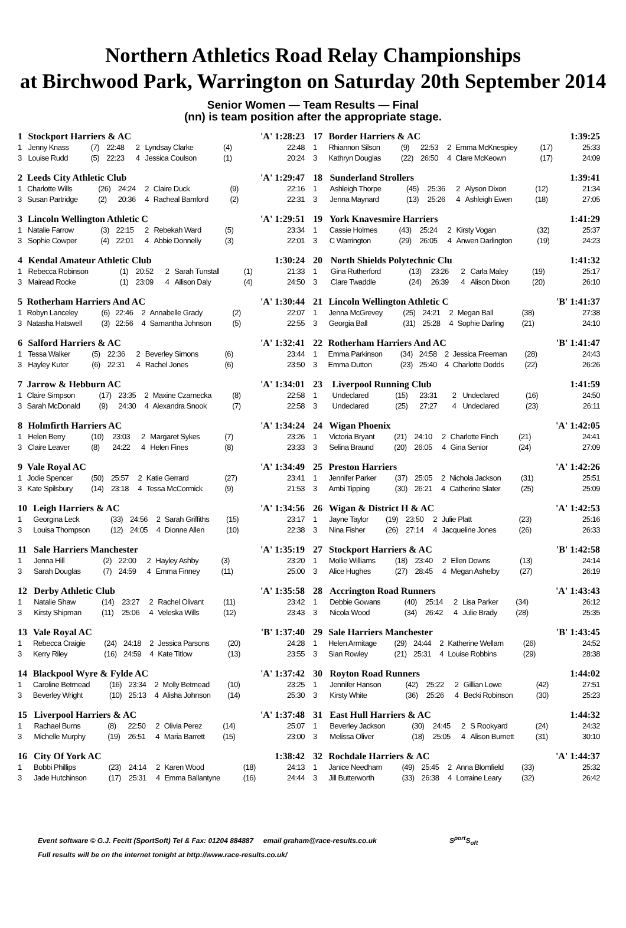Northern Athletics Road Relay Championships
at Birchwood Park, Warrington on Saturday 20th September 2014
Senior Women — Team Results — Final
(nn) is team position after the appropriate stage.
| 1 | Stockport Harriers & AC | | | | | | 'A' 1:28:23 |
| 1 | Jenny Knass | (7) | 22:48 | 2 | Lyndsay Clarke | (4) | 22:48 |
| 3 | Louise Rudd | (5) | 22:23 | 4 | Jessica Coulson | (1) | 20:24 |
| 2 | Leeds City Athletic Club | | | | | | 'A' 1:29:47 |
| 1 | Charlotte Wills | (26) | 24:24 | 2 | Claire Duck | (9) | 22:16 |
| 3 | Susan Partridge | (2) | 20:36 | 4 | Racheal Bamford | (2) | 22:31 |
| 3 | Lincoln Wellington Athletic C | | | | | | 'A' 1:29:51 |
| 1 | Natalie Farrow | (3) | 22:15 | 2 | Rebekah Ward | (5) | 23:34 |
| 3 | Sophie Cowper | (4) | 22:01 | 4 | Abbie Donnelly | (3) | 22:01 |
| 4 | Kendal Amateur Athletic Club | | | | | | 1:30:24 |
| 1 | Rebecca Robinson | (1) | 20:52 | 2 | Sarah Tunstall | (1) | 21:33 |
| 3 | Mairead Rocke | (1) | 23:09 | 4 | Allison Daly | (4) | 24:50 |
| 5 | Rotherham Harriers And AC | | | | | | 'A' 1:30:44 |
| 1 | Robyn Lanceley | (6) | 22:46 | 2 | Annabelle Grady | (2) | 22:07 |
| 3 | Natasha Hatswell | (3) | 22:56 | 4 | Samantha Johnson | (5) | 22:55 |
| 6 | Salford Harriers & AC | | | | | | 'A' 1:32:41 |
| 1 | Tessa Walker | (5) | 22:36 | 2 | Beverley Simons | (6) | 23:44 |
| 3 | Hayley Kuter | (6) | 22:31 | 4 | Rachel Jones | (6) | 23:50 |
| 7 | Jarrow & Hebburn AC | | | | | | 'A' 1:34:01 |
| 1 | Claire Simpson | (17) | 23:35 | 2 | Maxine Czarnecka | (8) | 22:58 |
| 3 | Sarah McDonald | (9) | 24:30 | 4 | Alexandra Snook | (7) | 22:58 |
| 8 | Holmfirth Harriers AC | | | | | | 'A' 1:34:24 |
| 1 | Helen Berry | (10) | 23:03 | 2 | Margaret Sykes | (7) | 23:26 |
| 3 | Claire Leaver | (8) | 24:22 | 4 | Helen Fines | (8) | 23:33 |
| 9 | Vale Royal AC | | | | | | 'A' 1:34:49 |
| 1 | Jodie Spencer | (50) | 25:57 | 2 | Katie Gerrard | (27) | 23:41 |
| 3 | Kate Spilsbury | (14) | 23:18 | 4 | Tessa McCormick | (9) | 21:53 |
| 10 | Leigh Harriers & AC | | | | | | 'A' 1:34:56 |
| 1 | Georgina Leck | (33) | 24:56 | 2 | Sarah Griffiths | (15) | 23:17 |
| 3 | Louisa Thompson | (12) | 24:05 | 4 | Dionne Allen | (10) | 22:38 |
| 11 | Sale Harriers Manchester | | | | | | 'A' 1:35:19 |
| 1 | Jenna Hill | (2) | 22:00 | 2 | Hayley Ashby | (3) | 23:20 |
| 3 | Sarah Douglas | (7) | 24:59 | 4 | Emma Finney | (11) | 25:00 |
| 12 | Derby Athletic Club | | | | | | 'A' 1:35:58 |
| 1 | Natalie Shaw | (14) | 23:27 | 2 | Rachel Olivant | (11) | 23:42 |
| 3 | Kirsty Shipman | (11) | 25:06 | 4 | Veleska Wills | (12) | 23:43 |
| 13 | Vale Royal AC | | | | | | 'B' 1:37:40 |
| 1 | Rebecca Craigie | (24) | 24:18 | 2 | Jessica Parsons | (20) | 24:28 |
| 3 | Kerry Riley | (16) | 24:59 | 4 | Kate Titlow | (13) | 23:55 |
| 14 | Blackpool Wyre & Fylde AC | | | | | | 'A' 1:37:42 |
| 1 | Caroline Betmead | (16) | 23:34 | 2 | Molly Betmead | (10) | 23:25 |
| 3 | Beverley Wright | (10) | 25:13 | 4 | Alisha Johnson | (14) | 25:30 |
| 15 | Liverpool Harriers & AC | | | | | | 'A' 1:37:48 |
| 1 | Rachael Burns | (8) | 22:50 | 2 | Olivia Perez | (14) | 25:07 |
| 3 | Michelle Murphy | (19) | 26:51 | 4 | Maria Barrett | (15) | 23:00 |
| 16 | City Of York AC | | | | | | 1:38:42 |
| 1 | Bobbi Phillips | (23) | 24:14 | 2 | Karen Wood | (18) | 24:13 |
| 3 | Jade Hutchinson | (17) | 25:31 | 4 | Emma Ballantyne | (16) | 24:44 |
| 17 | Border Harriers & AC | | | | | | 1:39:25 |
| 1 | Rhiannon Silson | (9) | 22:53 | 2 | Emma McKnespiey | (17) | 25:33 |
| 3 | Kathryn Douglas | (22) | 26:50 | 4 | Clare McKeown | (17) | 24:09 |
| 18 | Sunderland Strollers | | | | | | 1:39:41 |
| 1 | Ashleigh Thorpe | (45) | 25:36 | 2 | Alyson Dixon | (12) | 21:34 |
| 3 | Jenna Maynard | (13) | 25:26 | 4 | Ashleigh Ewen | (18) | 27:05 |
| 19 | York Knavesmire Harriers | | | | | | 1:41:29 |
| 1 | Cassie Holmes | (43) | 25:24 | 2 | Kirsty Vogan | (32) | 25:37 |
| 3 | C Warrington | (29) | 26:05 | 4 | Anwen Darlington | (19) | 24:23 |
| 20 | North Shields Polytechnic Clu | | | | | | 1:41:32 |
| 1 | Gina Rutherford | (13) | 23:26 | 2 | Carla Maley | (19) | 25:17 |
| 3 | Clare Twaddle | (24) | 26:39 | 4 | Alison Dixon | (20) | 26:10 |
| 21 | Lincoln Wellington Athletic C | | | | | | 'B' 1:41:37 |
| 1 | Jenna McGrevey | (25) | 24:21 | 2 | Megan Ball | (38) | 27:38 |
| 3 | Georgia Ball | (31) | 25:28 | 4 | Sophie Darling | (21) | 24:10 |
| 22 | Rotherham Harriers And AC | | | | | | 'B' 1:41:47 |
| 1 | Emma Parkinson | (34) | 24:58 | 2 | Jessica Freeman | (28) | 24:43 |
| 3 | Emma Dutton | (23) | 25:40 | 4 | Charlotte Dodds | (22) | 26:26 |
| 23 | Liverpool Running Club | | | | | | 1:41:59 |
| 1 | Undeclared | (15) | 23:31 | 2 | Undeclared | (16) | 24:50 |
| 3 | Undeclared | (25) | 27:27 | 4 | Undeclared | (23) | 26:11 |
| 24 | Wigan Phoenix | | | | | | 'A' 1:42:05 |
| 1 | Victoria Bryant | (21) | 24:10 | 2 | Charlotte Finch | (21) | 24:41 |
| 3 | Selina Braund | (20) | 26:05 | 4 | Gina Senior | (24) | 27:09 |
| 25 | Preston Harriers | | | | | | 'A' 1:42:26 |
| 1 | Jennifer Parker | (37) | 25:05 | 2 | Nichola Jackson | (31) | 25:51 |
| 3 | Ambi Tipping | (30) | 26:21 | 4 | Catherine Slater | (25) | 25:09 |
| 26 | Wigan & District H & AC | | | | | | 'A' 1:42:53 |
| 1 | Jayne Taylor | (19) | 23:50 | 2 | Julie Platt | (23) | 25:16 |
| 3 | Nina Fisher | (26) | 27:14 | 4 | Jacqueline Jones | (26) | 26:33 |
| 27 | Stockport Harriers & AC | | | | | | 'B' 1:42:58 |
| 1 | Mollie Williams | (18) | 23:40 | 2 | Ellen Downs | (13) | 24:14 |
| 3 | Alice Hughes | (27) | 28:45 | 4 | Megan Ashelby | (27) | 26:19 |
| 28 | Accrington Road Runners | | | | | | 'A' 1:43:43 |
| 1 | Debbie Gowans | (40) | 25:14 | 2 | Lisa Parker | (34) | 26:12 |
| 3 | Nicola Wood | (34) | 26:42 | 4 | Julie Brady | (28) | 25:35 |
| 29 | Sale Harriers Manchester | | | | | | 'B' 1:43:45 |
| 1 | Helen Armitage | (29) | 24:44 | 2 | Katherine Wellam | (26) | 24:52 |
| 3 | Sian Rowley | (21) | 25:31 | 4 | Louise Robbins | (29) | 28:38 |
| 30 | Royton Road Runners | | | | | | 1:44:02 |
| 1 | Jennifer Hanson | (42) | 25:22 | 2 | Gillian Lowe | (42) | 27:51 |
| 3 | Kirsty White | (36) | 25:26 | 4 | Becki Robinson | (30) | 25:23 |
| 31 | East Hull Harriers & AC | | | | | | 1:44:32 |
| 1 | Beverley Jackson | (30) | 24:45 | 2 | S Rookyard | (24) | 24:32 |
| 3 | Melissa Oliver | (18) | 25:05 | 4 | Alison Burnett | (31) | 30:10 |
| 32 | Rochdale Harriers & AC | | | | | | 'A' 1:44:37 |
| 1 | Janice Needham | (49) | 25:45 | 2 | Anna Blomfield | (33) | 25:32 |
| 3 | Jill Butterworth | (33) | 26:38 | 4 | Lorraine Leary | (32) | 26:42 |
Event software © G.J. Fecitt (SportSoft) Tel & Fax: 01204 884887 email graham@race-results.co.uk S<sup>port</sup>S<sub>oft</sub>
Full results will be on the internet tonight at http://www.race-results.co.uk/